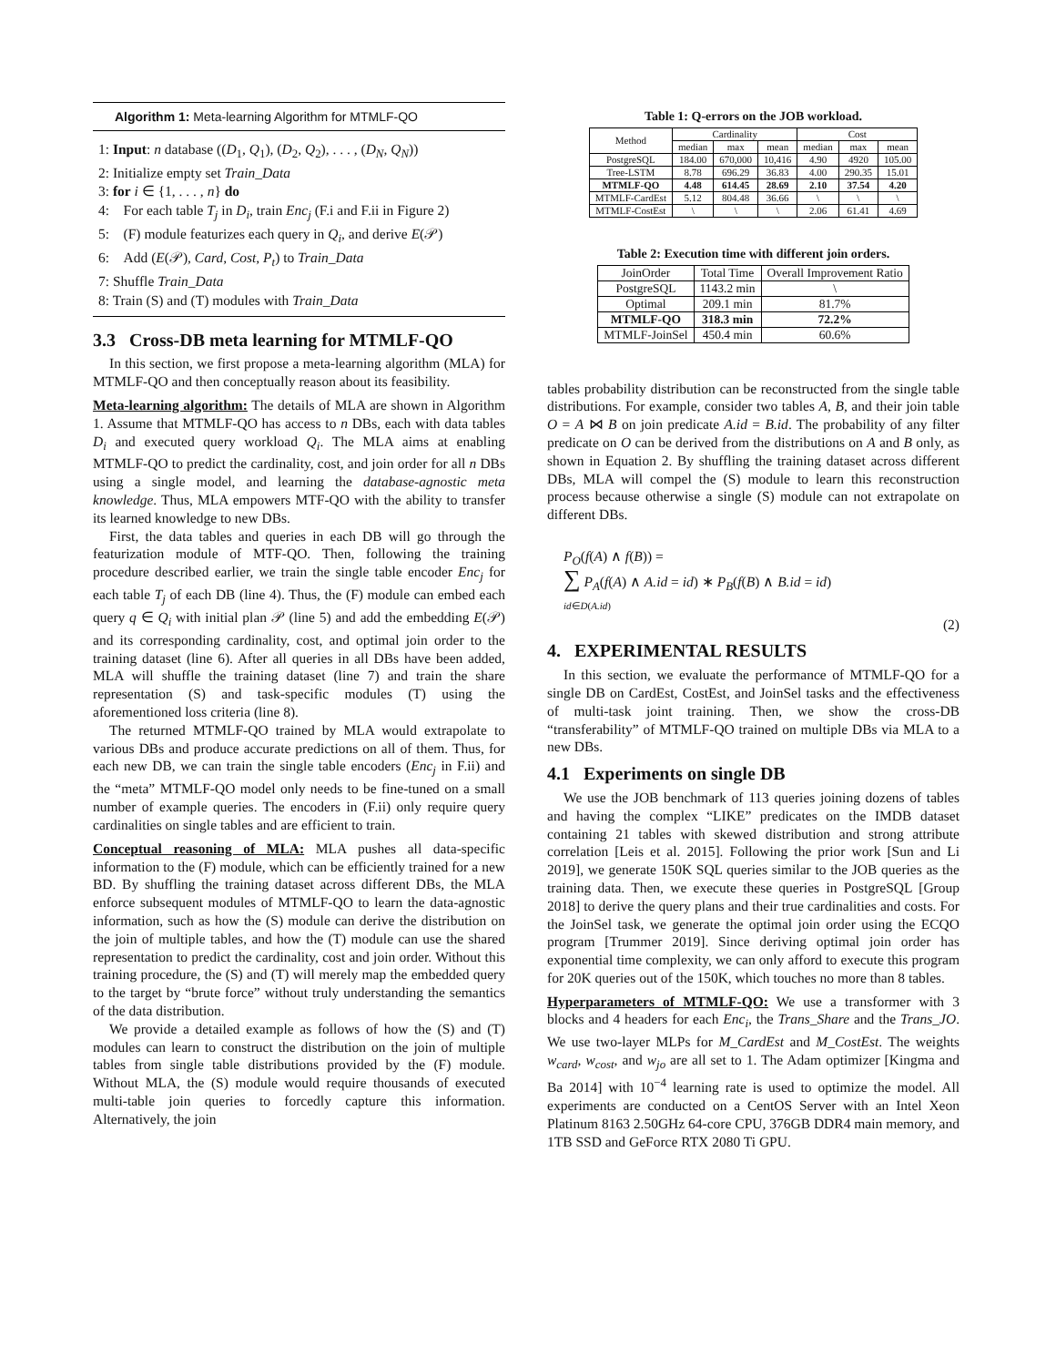Algorithm 1: Meta-learning Algorithm for MTMLF-QO
1: Input: n database ((D<sub>1</sub>, Q<sub>1</sub>), (D<sub>2</sub>, Q<sub>2</sub>), . . . , (D<sub>N</sub>, Q<sub>N</sub>))
2: Initialize empty set Train_Data
3: for i ∈ {1, . . . , n} do
4: For each table T<sub>j</sub> in D<sub>i</sub>, train Enc<sub>j</sub> (F.i and F.ii in Figure 2)
5: (F) module featurizes each query in Q<sub>i</sub>, and derive E(𝒫)
6: Add (E(𝒫), Card, Cost, P<sub>t</sub>) to Train_Data
7: Shuffle Train_Data
8: Train (S) and (T) modules with Train_Data
3.3 Cross-DB meta learning for MTMLF-QO
In this section, we first propose a meta-learning algorithm (MLA) for MTMLF-QO and then conceptually reason about its feasibility.
Meta-learning algorithm: The details of MLA are shown in Algorithm 1. Assume that MTMLF-QO has access to n DBs, each with data tables D<sub>i</sub> and executed query workload Q<sub>i</sub>. The MLA aims at enabling MTMLF-QO to predict the cardinality, cost, and join order for all n DBs using a single model, and learning the database-agnostic meta knowledge. Thus, MLA empowers MTF-QO with the ability to transfer its learned knowledge to new DBs.
First, the data tables and queries in each DB will go through the featurization module of MTF-QO. Then, following the training procedure described earlier, we train the single table encoder Enc<sub>j</sub> for each table T<sub>j</sub> of each DB (line 4). Thus, the (F) module can embed each query q ∈ Q<sub>i</sub> with initial plan 𝒫 (line 5) and add the embedding E(𝒫) and its corresponding cardinality, cost, and optimal join order to the training dataset (line 6). After all queries in all DBs have been added, MLA will shuffle the training dataset (line 7) and train the share representation (S) and task-specific modules (T) using the aforementioned loss criteria (line 8).
The returned MTMLF-QO trained by MLA would extrapolate to various DBs and produce accurate predictions on all of them. Thus, for each new DB, we can train the single table encoders (Enc<sub>j</sub> in F.ii) and the “meta” MTMLF-QO model only needs to be fine-tuned on a small number of example queries. The encoders in (F.ii) only require query cardinalities on single tables and are efficient to train.
Conceptual reasoning of MLA: MLA pushes all data-specific information to the (F) module, which can be efficiently trained for a new BD. By shuffling the training dataset across different DBs, the MLA enforce subsequent modules of MTMLF-QO to learn the data-agnostic information, such as how the (S) module can derive the distribution on the join of multiple tables, and how the (T) module can use the shared representation to predict the cardinality, cost and join order. Without this training procedure, the (S) and (T) will merely map the embedded query to the target by “brute force” without truly understanding the semantics of the data distribution.
We provide a detailed example as follows of how the (S) and (T) modules can learn to construct the distribution on the join of multiple tables from single table distributions provided by the (F) module. Without MLA, the (S) module would require thousands of executed multi-table join queries to forcedly capture this information. Alternatively, the join
Table 1: Q-errors on the JOB workload.
| Method | Cardinality | | | Cost | | |
| --- | --- | --- | --- | --- | --- | --- |
| | median | max | mean | median | max | mean |
| PostgreSQL | 184.00 | 670,000 | 10,416 | 4.90 | 4920 | 105.00 |
| Tree-LSTM | 8.78 | 696.29 | 36.83 | 4.00 | 290.35 | 15.01 |
| MTMLF-QO | 4.48 | 614.45 | 28.69 | 2.10 | 37.54 | 4.20 |
| MTMLF-CardEst | 5.12 | 804.48 | 36.66 | \ | \ | \ |
| MTMLF-CostEst | \ | \ | \ | 2.06 | 61.41 | 4.69 |
Table 2: Execution time with different join orders.
| JoinOrder | Total Time | Overall Improvement Ratio |
| --- | --- | --- |
| PostgreSQL | 1143.2 min | \ |
| Optimal | 209.1 min | 81.7% |
| MTMLF-QO | 318.3 min | 72.2% |
| MTMLF-JoinSel | 450.4 min | 60.6% |
tables probability distribution can be reconstructed from the single table distributions. For example, consider two tables A, B, and their join table O = A ⋈ B on join predicate A.id = B.id. The probability of any filter predicate on O can be derived from the distributions on A and B only, as shown in Equation 2. By shuffling the training dataset across different DBs, MLA will compel the (S) module to learn this reconstruction process because otherwise a single (S) module can not extrapolate on different DBs.
P<sub>O</sub>(f(A) ∧ f(B)) =
∑ P<sub>A</sub>(f(A) ∧ A.id = id) ∗ P<sub>B</sub>(f(B) ∧ B.id = id)
id∈D(A.id)
(2)
4. EXPERIMENTAL RESULTS
In this section, we evaluate the performance of MTMLF-QO for a single DB on CardEst, CostEst, and JoinSel tasks and the effectiveness of multi-task joint training. Then, we show the cross-DB “transferability” of MTMLF-QO trained on multiple DBs via MLA to a new DBs.
4.1 Experiments on single DB
We use the JOB benchmark of 113 queries joining dozens of tables and having the complex “LIKE” predicates on the IMDB dataset containing 21 tables with skewed distribution and strong attribute correlation [Leis et al. 2015]. Following the prior work [Sun and Li 2019], we generate 150K SQL queries similar to the JOB queries as the training data. Then, we execute these queries in PostgreSQL [Group 2018] to derive the query plans and their true cardinalities and costs. For the JoinSel task, we generate the optimal join order using the ECQO program [Trummer 2019]. Since deriving optimal join order has exponential time complexity, we can only afford to execute this program for 20K queries out of the 150K, which touches no more than 8 tables.
Hyperparameters of MTMLF-QO: We use a transformer with 3 blocks and 4 headers for each Enc<sub>i</sub>, the Trans_Share and the Trans_JO. We use two-layer MLPs for M_CardEst and M_CostEst. The weights w<sub>card</sub>, w<sub>cost</sub>, and w<sub>jo</sub> are all set to 1. The Adam optimizer [Kingma and Ba 2014] with 10<sup>−4</sup> learning rate is used to optimize the model. All experiments are conducted on a CentOS Server with an Intel Xeon Platinum 8163 2.50GHz 64-core CPU, 376GB DDR4 main memory, and 1TB SSD and GeForce RTX 2080 Ti GPU.